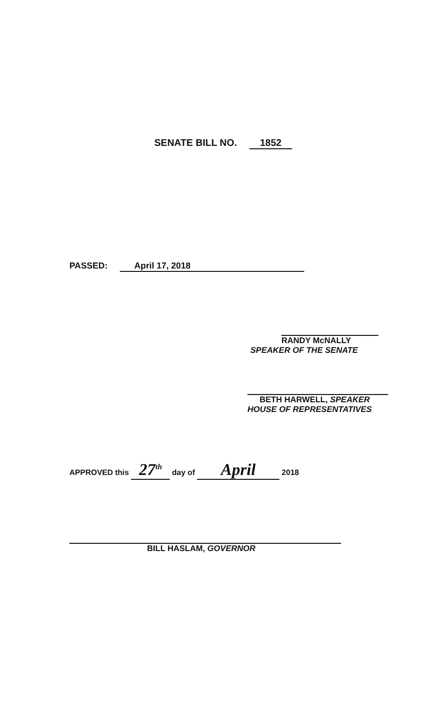SENATE BILL NO. 1852
PASSED: April 17, 2018
RANDY McNALLY
SPEAKER OF THE SENATE
BETH HARWELL, SPEAKER
HOUSE OF REPRESENTATIVES
APPROVED this 27<sup>th</sup> day of April 2018
BILL HASLAM, GOVERNOR